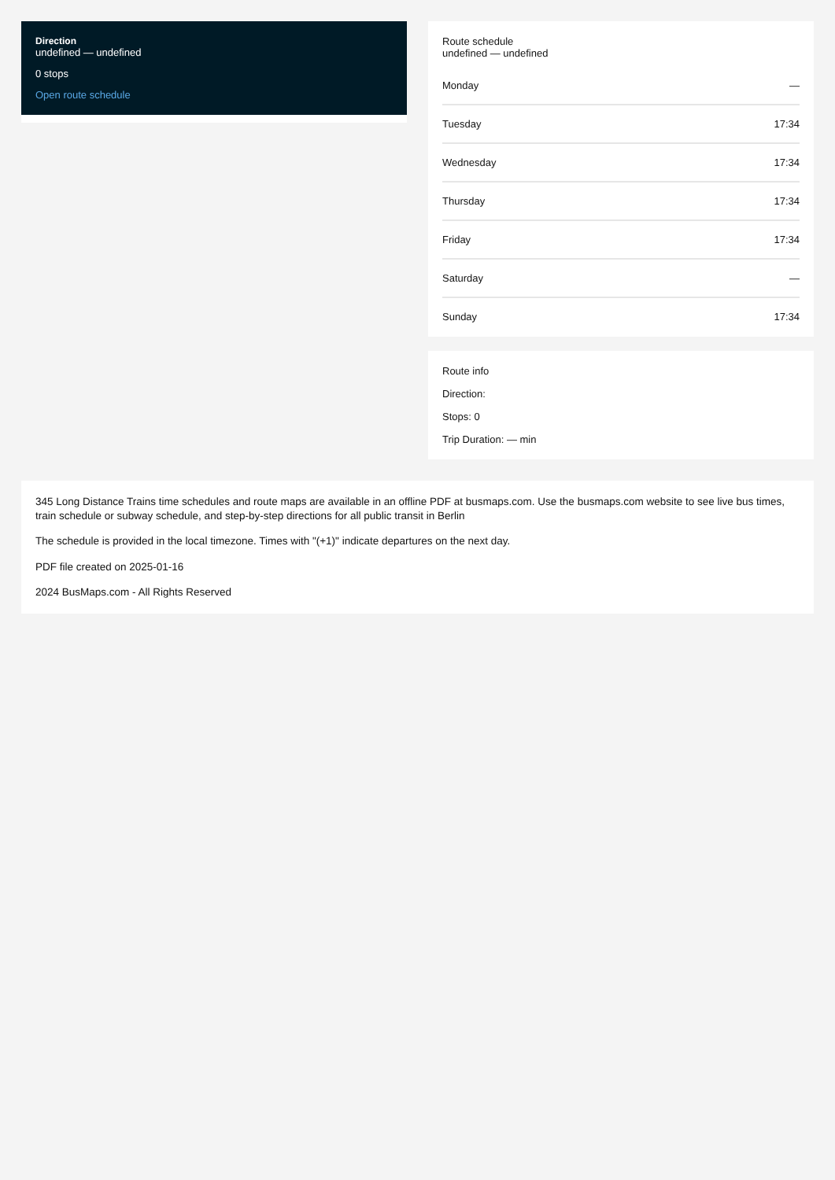Direction
undefined — undefined
0 stops
Open route schedule
Route schedule
undefined — undefined
| Monday | — |
| Tuesday | 17:34 |
| Wednesday | 17:34 |
| Thursday | 17:34 |
| Friday | 17:34 |
| Saturday | — |
| Sunday | 17:34 |
Route info
Direction:
Stops: 0
Trip Duration: — min
345 Long Distance Trains time schedules and route maps are available in an offline PDF at busmaps.com. Use the busmaps.com website to see live bus times, train schedule or subway schedule, and step-by-step directions for all public transit in Berlin
The schedule is provided in the local timezone. Times with "(+1)" indicate departures on the next day.
PDF file created on 2025-01-16
2024 BusMaps.com - All Rights Reserved